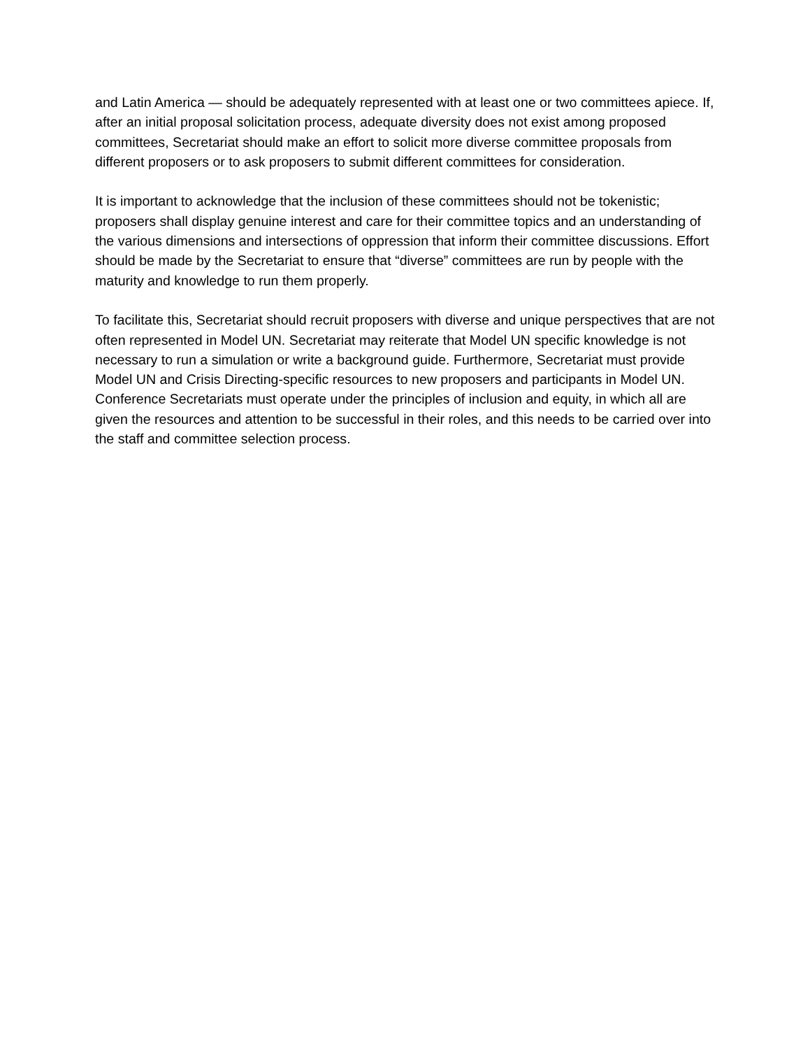and Latin America — should be adequately represented with at least one or two committees apiece. If, after an initial proposal solicitation process, adequate diversity does not exist among proposed committees, Secretariat should make an effort to solicit more diverse committee proposals from different proposers or to ask proposers to submit different committees for consideration.
It is important to acknowledge that the inclusion of these committees should not be tokenistic; proposers shall display genuine interest and care for their committee topics and an understanding of the various dimensions and intersections of oppression that inform their committee discussions. Effort should be made by the Secretariat to ensure that “diverse” committees are run by people with the maturity and knowledge to run them properly.
To facilitate this, Secretariat should recruit proposers with diverse and unique perspectives that are not often represented in Model UN. Secretariat may reiterate that Model UN specific knowledge is not necessary to run a simulation or write a background guide. Furthermore, Secretariat must provide Model UN and Crisis Directing-specific resources to new proposers and participants in Model UN. Conference Secretariats must operate under the principles of inclusion and equity, in which all are given the resources and attention to be successful in their roles, and this needs to be carried over into the staff and committee selection process.